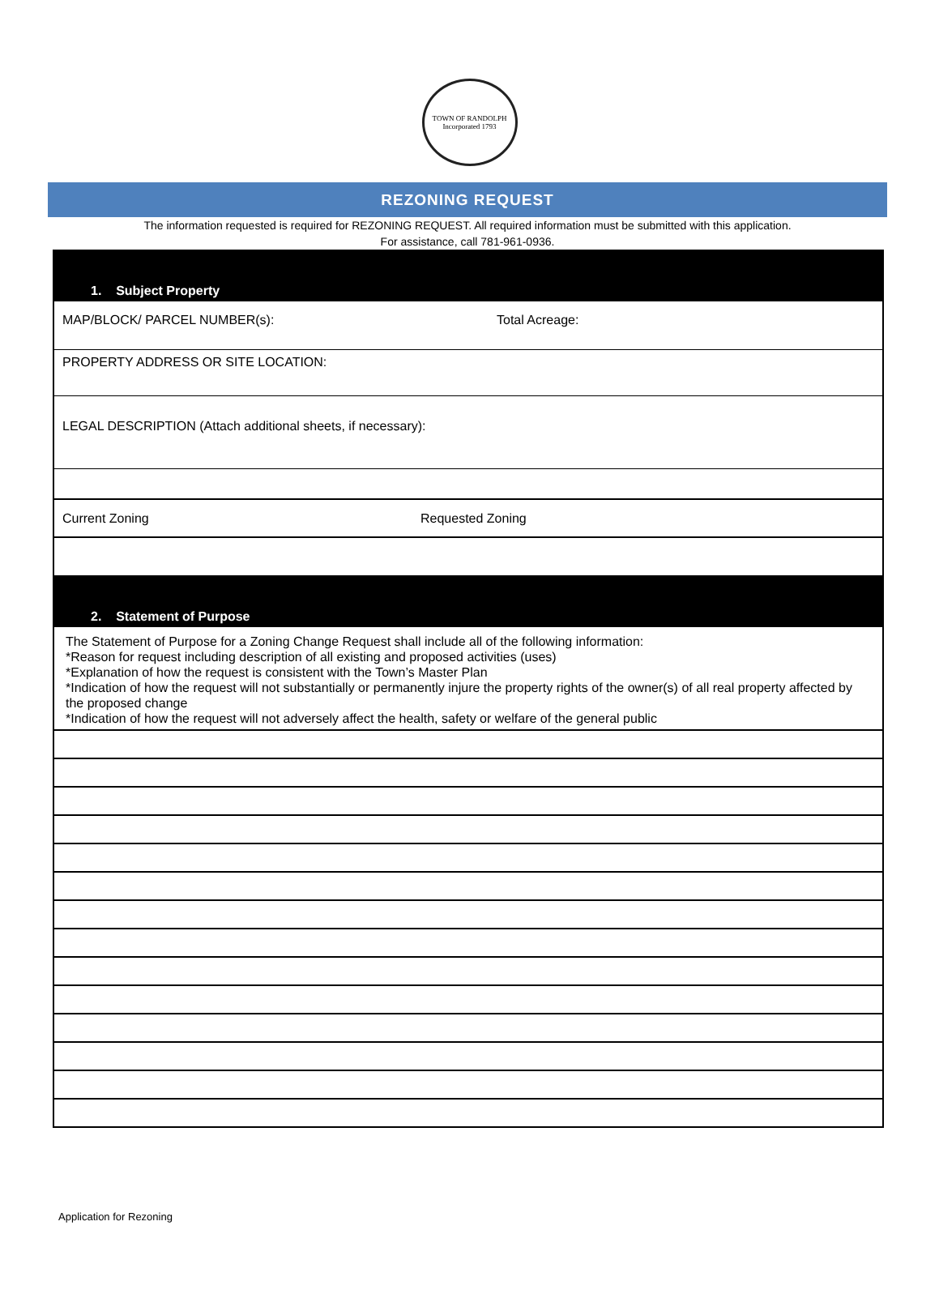TOWN OF RANDOLPH
Incorporated 1793
REZONING REQUEST
The information requested is required for REZONING REQUEST. All required information must be submitted with this application.
For assistance, call 781-961-0936.
1. Subject Property
MAP/BLOCK/ PARCEL NUMBER(s): Total Acreage:
PROPERTY ADDRESS OR SITE LOCATION:
LEGAL DESCRIPTION (Attach additional sheets, if necessary):
Current Zoning Requested Zoning
2. Statement of Purpose
The Statement of Purpose for a Zoning Change Request shall include all of the following information:
*Reason for request including description of all existing and proposed activities (uses)
*Explanation of how the request is consistent with the Town’s Master Plan
*Indication of how the request will not substantially or permanently injure the property rights of the owner(s) of all real property affected by the proposed change
*Indication of how the request will not adversely affect the health, safety or welfare of the general public
Application for Rezoning